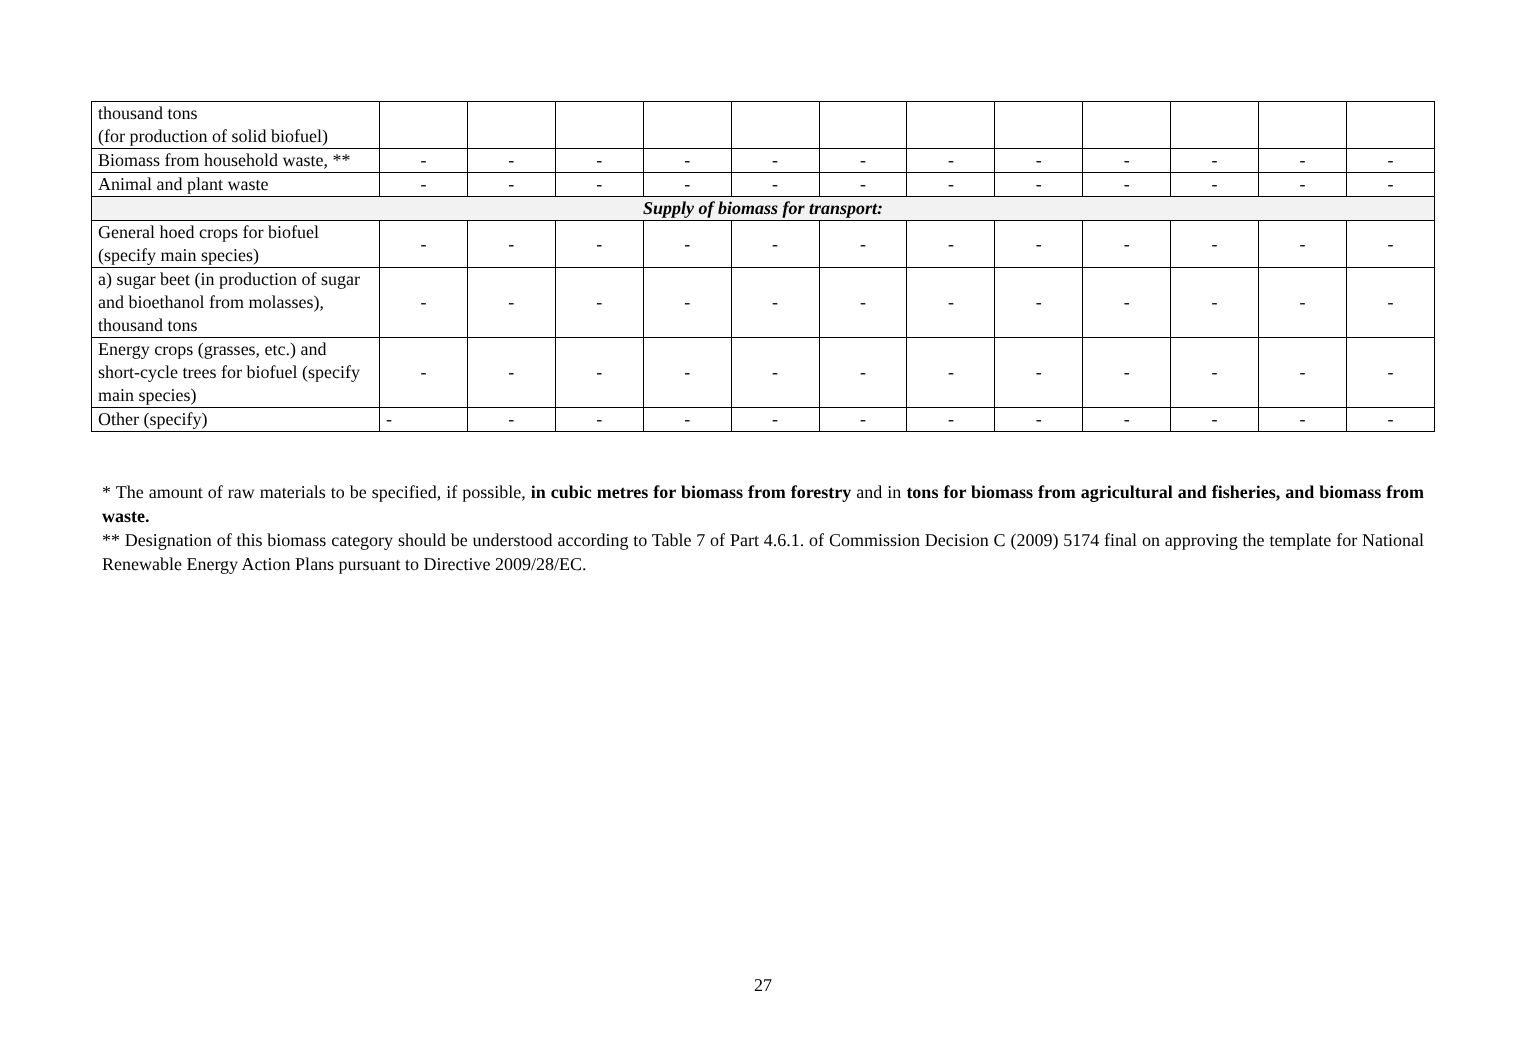| thousand tons (for production of solid biofuel) | | | | | | | | | | | | |
| Biomass from household waste, ** | - | - | - | - | - | - | - | - | - | - | - | - |
| Animal and plant waste | - | - | - | - | - | - | - | - | - | - | - | - |
| Supply of biomass for transport: | | | | | | | | | | | | |
| General hoed crops for biofuel (specify main species) | - | - | - | - | - | - | - | - | - | - | - | - |
| a) sugar beet (in production of sugar and bioethanol from molasses), thousand tons | - | - | - | - | - | - | - | - | - | - | - | - |
| Energy crops (grasses, etc.) and short-cycle trees for biofuel (specify main species) | - | - | - | - | - | - | - | - | - | - | - | - |
| Other (specify) | - | - | - | - | - | - | - | - | - | - | - | - |
* The amount of raw materials to be specified, if possible, in cubic metres for biomass from forestry and in tons for biomass from agricultural and fisheries, and biomass from waste.
** Designation of this biomass category should be understood according to Table 7 of Part 4.6.1. of Commission Decision C (2009) 5174 final on approving the template for National Renewable Energy Action Plans pursuant to Directive 2009/28/EC.
27